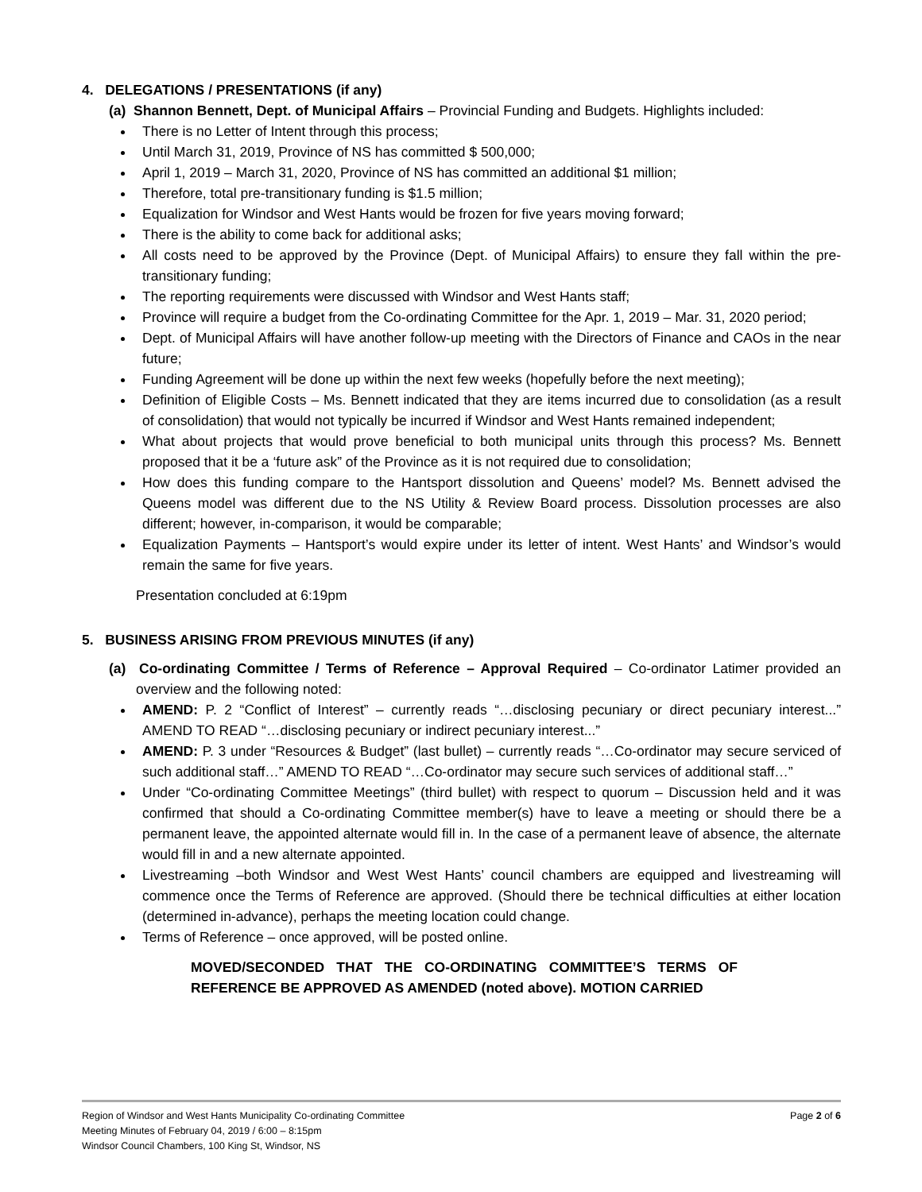4. DELEGATIONS / PRESENTATIONS (if any)
(a) Shannon Bennett, Dept. of Municipal Affairs – Provincial Funding and Budgets. Highlights included:
There is no Letter of Intent through this process;
Until March 31, 2019, Province of NS has committed $ 500,000;
April 1, 2019 – March 31, 2020, Province of NS has committed an additional $1 million;
Therefore, total pre-transitionary funding is $1.5 million;
Equalization for Windsor and West Hants would be frozen for five years moving forward;
There is the ability to come back for additional asks;
All costs need to be approved by the Province (Dept. of Municipal Affairs) to ensure they fall within the pre-transitionary funding;
The reporting requirements were discussed with Windsor and West Hants staff;
Province will require a budget from the Co-ordinating Committee for the Apr. 1, 2019 – Mar. 31, 2020 period;
Dept. of Municipal Affairs will have another follow-up meeting with the Directors of Finance and CAOs in the near future;
Funding Agreement will be done up within the next few weeks (hopefully before the next meeting);
Definition of Eligible Costs – Ms. Bennett indicated that they are items incurred due to consolidation (as a result of consolidation) that would not typically be incurred if Windsor and West Hants remained independent;
What about projects that would prove beneficial to both municipal units through this process? Ms. Bennett proposed that it be a ‘future ask” of the Province as it is not required due to consolidation;
How does this funding compare to the Hantsport dissolution and Queens’ model? Ms. Bennett advised the Queens model was different due to the NS Utility & Review Board process. Dissolution processes are also different; however, in-comparison, it would be comparable;
Equalization Payments – Hantsport’s would expire under its letter of intent. West Hants’ and Windsor’s would remain the same for five years.
Presentation concluded at 6:19pm
5. BUSINESS ARISING FROM PREVIOUS MINUTES (if any)
(a) Co-ordinating Committee / Terms of Reference – Approval Required – Co-ordinator Latimer provided an overview and the following noted:
AMEND: P. 2 “Conflict of Interest” – currently reads “…disclosing pecuniary or direct pecuniary interest...” AMEND TO READ “…disclosing pecuniary or indirect pecuniary interest...”
AMEND: P. 3 under “Resources & Budget” (last bullet) – currently reads “…Co-ordinator may secure serviced of such additional staff…” AMEND TO READ “…Co-ordinator may secure such services of additional staff…”
Under “Co-ordinating Committee Meetings” (third bullet) with respect to quorum – Discussion held and it was confirmed that should a Co-ordinating Committee member(s) have to leave a meeting or should there be a permanent leave, the appointed alternate would fill in. In the case of a permanent leave of absence, the alternate would fill in and a new alternate appointed.
Livestreaming –both Windsor and West West Hants’ council chambers are equipped and livestreaming will commence once the Terms of Reference are approved. (Should there be technical difficulties at either location (determined in-advance), perhaps the meeting location could change.
Terms of Reference – once approved, will be posted online.
MOVED/SECONDED THAT THE CO-ORDINATING COMMITTEE’S TERMS OF REFERENCE BE APPROVED AS AMENDED (noted above). MOTION CARRIED
Page 2 of 6 Region of Windsor and West Hants Municipality Co-ordinating Committee
Meeting Minutes of February 04, 2019 / 6:00 – 8:15pm
Windsor Council Chambers, 100 King St, Windsor, NS